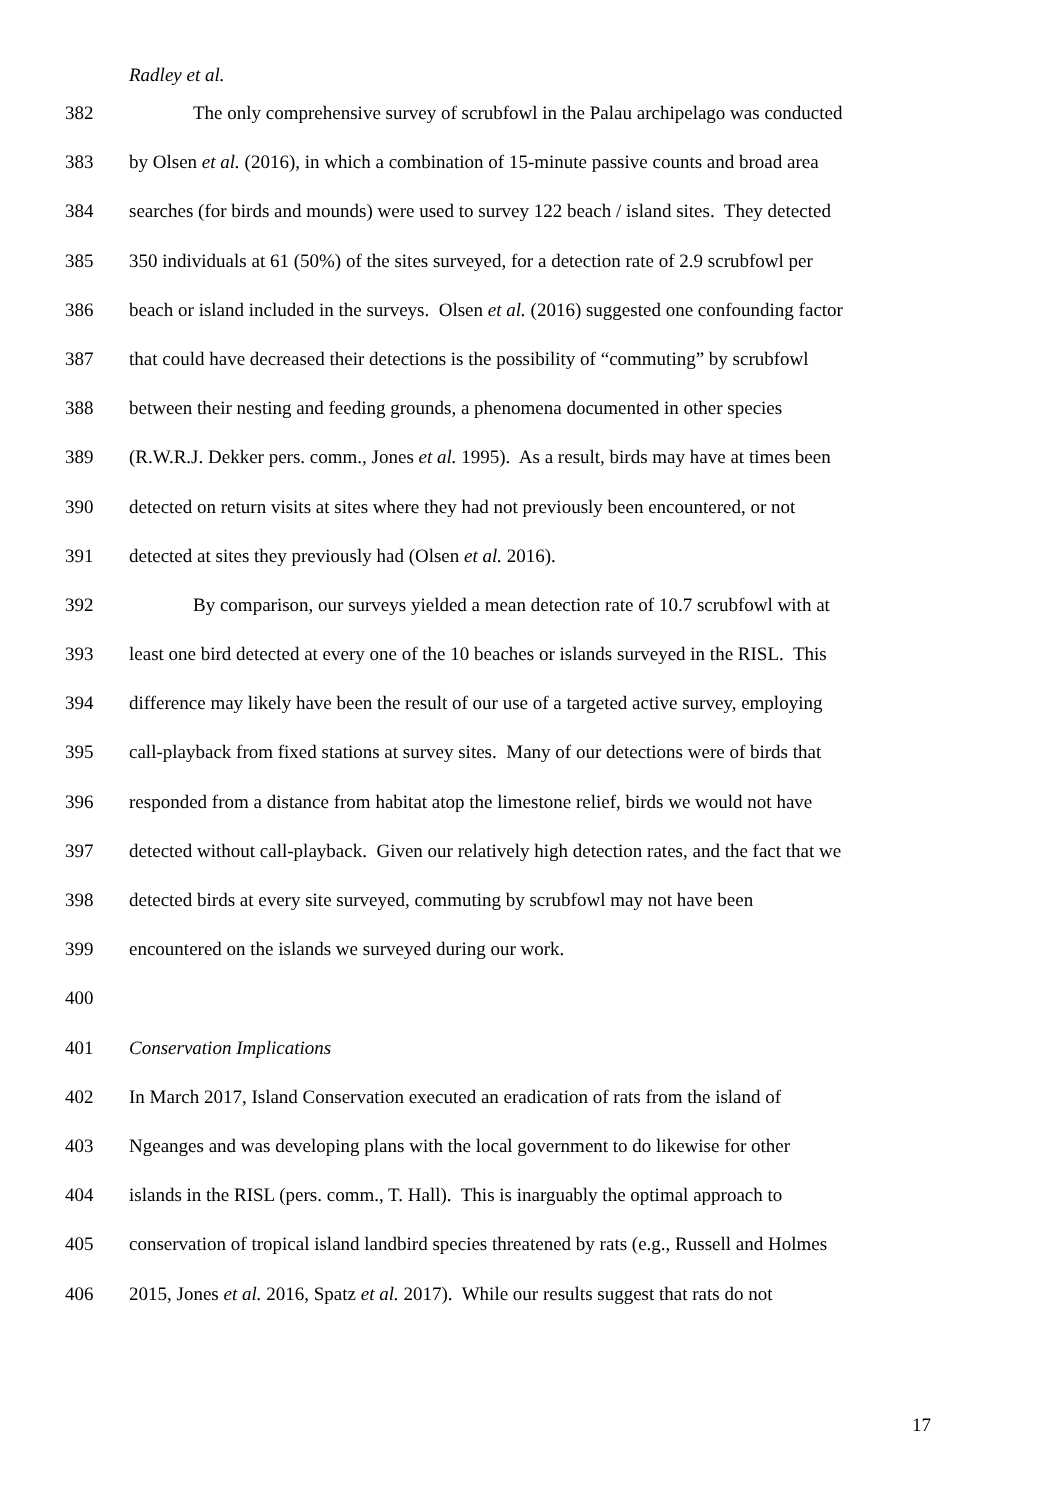Radley et al.
382 The only comprehensive survey of scrubfowl in the Palau archipelago was conducted
383 by Olsen et al. (2016), in which a combination of 15-minute passive counts and broad area
384 searches (for birds and mounds) were used to survey 122 beach / island sites. They detected
385 350 individuals at 61 (50%) of the sites surveyed, for a detection rate of 2.9 scrubfowl per
386 beach or island included in the surveys. Olsen et al. (2016) suggested one confounding factor
387 that could have decreased their detections is the possibility of “commuting” by scrubfowl
388 between their nesting and feeding grounds, a phenomena documented in other species
389 (R.W.R.J. Dekker pers. comm., Jones et al. 1995). As a result, birds may have at times been
390 detected on return visits at sites where they had not previously been encountered, or not
391 detected at sites they previously had (Olsen et al. 2016).
392 By comparison, our surveys yielded a mean detection rate of 10.7 scrubfowl with at
393 least one bird detected at every one of the 10 beaches or islands surveyed in the RISL. This
394 difference may likely have been the result of our use of a targeted active survey, employing
395 call-playback from fixed stations at survey sites. Many of our detections were of birds that
396 responded from a distance from habitat atop the limestone relief, birds we would not have
397 detected without call-playback. Given our relatively high detection rates, and the fact that we
398 detected birds at every site surveyed, commuting by scrubfowl may not have been
399 encountered on the islands we surveyed during our work.
400
401 Conservation Implications
402 In March 2017, Island Conservation executed an eradication of rats from the island of
403 Ngeanges and was developing plans with the local government to do likewise for other
404 islands in the RISL (pers. comm., T. Hall). This is inarguably the optimal approach to
405 conservation of tropical island landbird species threatened by rats (e.g., Russell and Holmes
406 2015, Jones et al. 2016, Spatz et al. 2017). While our results suggest that rats do not
17